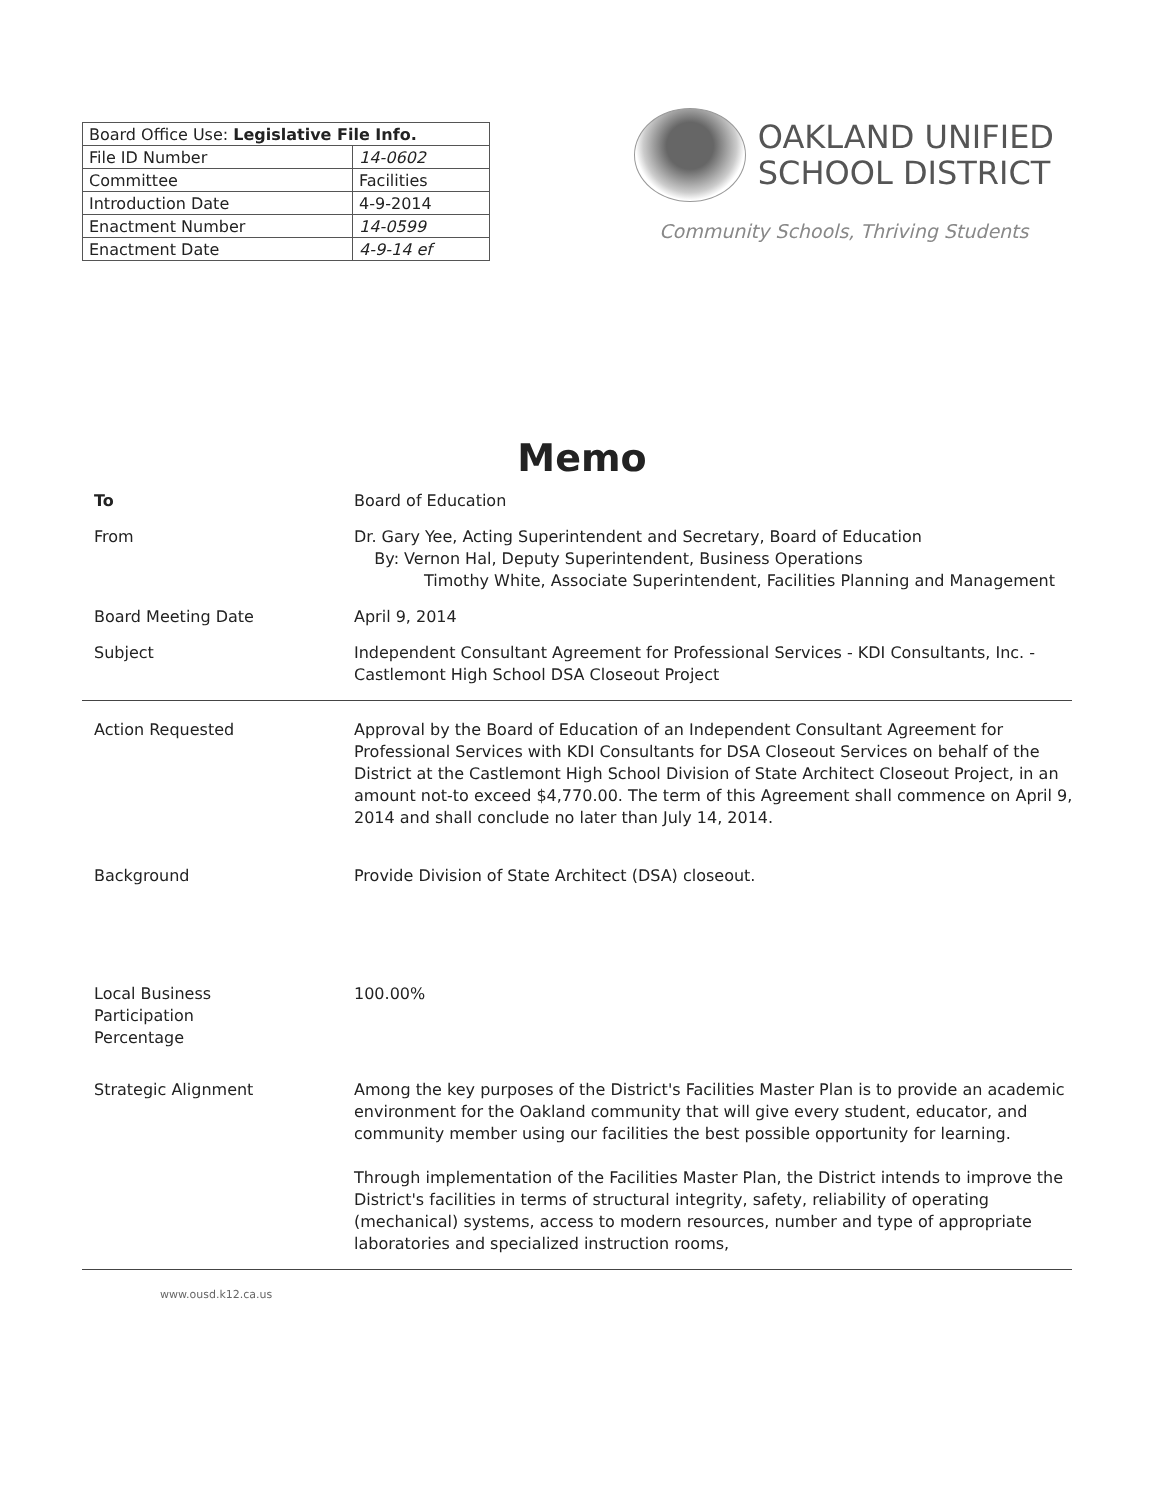| Board Office Use: Legislative File Info. | |
| File ID Number | 14-0602 |
| Committee | Facilities |
| Introduction Date | 4-9-2014 |
| Enactment Number | 14-0599 |
| Enactment Date | 4-9-14 ef |
OAKLAND UNIFIED
SCHOOL DISTRICT
Community Schools, Thriving Students
Memo
To Board of Education
From Dr. Gary Yee, Acting Superintendent and Secretary, Board of Education
By: Vernon Hal, Deputy Superintendent, Business Operations
Timothy White, Associate Superintendent, Facilities Planning and Management
Board Meeting Date April 9, 2014
Subject Independent Consultant Agreement for Professional Services - KDI Consultants, Inc. - Castlemont High School DSA Closeout Project
Action Requested Approval by the Board of Education of an Independent Consultant Agreement for Professional Services with KDI Consultants for DSA Closeout Services on behalf of the District at the Castlemont High School Division of State Architect Closeout Project, in an amount not-to exceed $4,770.00. The term of this Agreement shall commence on April 9, 2014 and shall conclude no later than July 14, 2014.
Background Provide Division of State Architect (DSA) closeout.
Local Business
Participation
Percentage
100.00%
Strategic Alignment Among the key purposes of the District's Facilities Master Plan is to provide an academic environment for the Oakland community that will give every student, educator, and community member using our facilities the best possible opportunity for learning.
Through implementation of the Facilities Master Plan, the District intends to improve the District's facilities in terms of structural integrity, safety, reliability of operating (mechanical) systems, access to modern resources, number and type of appropriate laboratories and specialized instruction rooms,
www.ousd.k12.ca.us